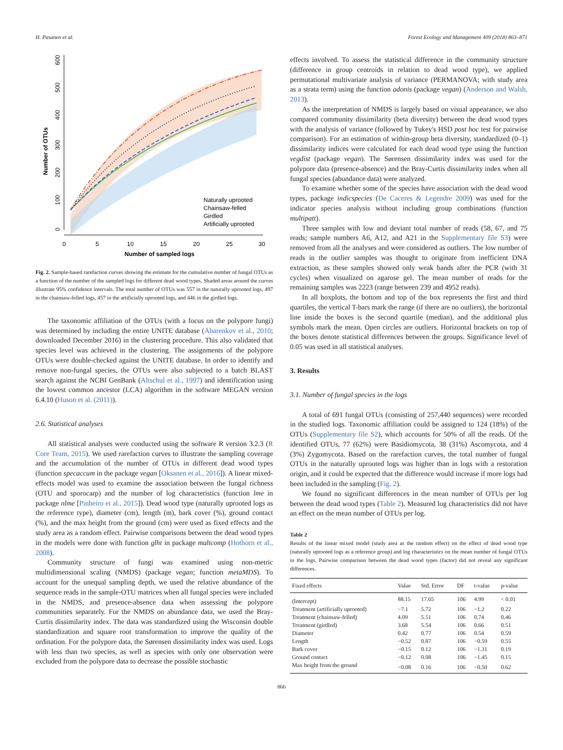H. Pasanen et al. Forest Ecology and Management 409 (2018) 863–871
Naturally uprooted
Chainsaw-felled
Girdled
Artificially uprooted
0
5
10
15
20
25
30
Number of sampled logs
Number of OTUs
0
100
200
300
400
500
600
Fig. 2. Sample-based rarefaction curves showing the estimate for the cumulative number of fungal OTUs as a function of the number of the sampled logs for different dead wood types. Shaded areas around the curves illustrate 95% confidence intervals. The total number of OTUs was 557 in the naturally uprooted logs, 497 in the chainsaw-felled logs, 457 in the artificially uprooted logs, and 446 in the girdled logs.
The taxonomic affiliation of the OTUs (with a focus on the polypore fungi) was determined by including the entire UNITE database (Abarenkov et al., 2010; downloaded December 2016) in the clustering procedure. This also validated that species level was achieved in the clustering. The assignments of the polypore OTUs were double-checked against the UNITE database. In order to identify and remove non-fungal species, the OTUs were also subjected to a batch BLAST search against the NCBI GenBank (Altschul et al., 1997) and identification using the lowest common ancestor (LCA) algorithm in the software MEGAN version 6.4.10 (Huson et al. (2011)).
2.6. Statistical analyses
All statistical analyses were conducted using the software R version 3.2.3 (R Core Team, 2015). We used rarefaction curves to illustrate the sampling coverage and the accumulation of the number of OTUs in different dead wood types (function specaccum in the package vegan [Oksanen et al., 2016]). A linear mixed-effects model was used to examine the association between the fungal richness (OTU and sporocarp) and the number of log characteristics (function lme in package nlme [Pinheiro et al., 2015]). Dead wood type (naturally uprooted logs as the reference type), diameter (cm), length (m), bark cover (%), ground contact (%), and the max height from the ground (cm) were used as fixed effects and the study area as a random effect. Pairwise comparisons between the dead wood types in the models were done with function glht in package multcomp (Hothorn et al., 2008).
Community structure of fungi was examined using non-metric multidimensional scaling (NMDS) (package vegan; function metaMDS). To account for the unequal sampling depth, we used the relative abundance of the sequence reads in the sample-OTU matrices when all fungal species were included in the NMDS, and presence-absence data when assessing the polypore communities separately. For the NMDS on abundance data, we used the Bray-Curtis dissimilarity index. The data was standardized using the Wisconsin double standardization and square root transformation to improve the quality of the ordination. For the polypore data, the Sørensen dissimilarity index was used. Logs with less than two species, as well as species with only one observation were excluded from the polypore data to decrease the possible stochastic
effects involved. To assess the statistical difference in the community structure (difference in group centroids in relation to dead wood type), we applied permutational multivariate analysis of variance (PERMANOVA; with study area as a strata term) using the function adonis (package vegan) (Anderson and Walsh, 2013).
As the interpretation of NMDS is largely based on visual appearance, we also compared community dissimilarity (beta diversity) between the dead wood types with the analysis of variance (followed by Tukey's HSD post hoc test for pairwise comparison). For an estimation of within-group beta diversity, standardized (0–1) dissimilarity indices were calculated for each dead wood type using the function vegdist (package vegan). The Sørensen dissimilarity index was used for the polypore data (presence-absence) and the Bray-Curtis dissimilarity index when all fungal species (abundance data) were analyzed.
To examine whether some of the species have association with the dead wood types, package indicspecies (De Caceres & Legendre 2009) was used for the indicator species analysis without including group combinations (function multipatt).
Three samples with low and deviant total number of reads (58, 67, and 75 reads; sample numbers A6, A12, and A21 in the Supplementary file S3) were removed from all the analyses and were considered as outliers. The low number of reads in the outlier samples was thought to originate from inefficient DNA extraction, as these samples showed only weak bands after the PCR (with 31 cycles) when visualized on agarose gel. The mean number of reads for the remaining samples was 2223 (range between 239 and 4952 reads).
In all boxplots, the bottom and top of the box represents the first and third quartiles, the vertical T-bars mark the range (if there are no outliers), the horizontal line inside the boxes is the second quartile (median), and the additional plus symbols mark the mean. Open circles are outliers. Horizontal brackets on top of the boxes denote statistical differences between the groups. Significance level of 0.05 was used in all statistical analyses.
3. Results
3.1. Number of fungal species in the logs
A total of 691 fungal OTUs (consisting of 257,440 sequences) were recorded in the studied logs. Taxonomic affiliation could be assigned to 124 (18%) of the OTUs (Supplementary file S2), which accounts for 50% of all the reads. Of the identified OTUs, 77 (62%) were Basidiomycota, 38 (31%) Ascomycota, and 4 (3%) Zygomycota. Based on the rarefaction curves, the total number of fungal OTUs in the naturally uprooted logs was higher than in logs with a restoration origin, and it could be expected that the difference would increase if more logs had been included in the sampling (Fig. 2).
We found no significant differences in the mean number of OTUs per log between the dead wood types (Table 2). Measured log characteristics did not have an effect on the mean number of OTUs per log.
Table 2
Results of the linear mixed model (study area as the random effect) on the effect of dead wood type (naturally uprooted logs as a reference group) and log characteristics on the mean number of fungal OTUs in the logs. Pairwise comparison between the dead wood types (factor) did not reveal any significant differences.
| Fixed effects | Value | Std. Error | DF | t-value | p-value |
| --- | --- | --- | --- | --- | --- |
| (Intercept) | 88.15 | 17.65 | 106 | 4.99 | < 0.01 |
| Treatment (artificially uprooted) | −7.1 | 5.72 | 106 | −1.2 | 0.22 |
| Treatment (chainsaw-felled) | 4.09 | 5.51 | 106 | 0.74 | 0.46 |
| Treatment (girdled) | 3.68 | 5.54 | 106 | 0.66 | 0.51 |
| Diameter | 0.42 | 0.77 | 106 | 0.54 | 0.59 |
| Length | −0.52 | 0.87 | 106 | −0.59 | 0.55 |
| Bark cover | −0.15 | 0.12 | 106 | −1.31 | 0.19 |
| Ground contact | −0.12 | 0.08 | 106 | −1.45 | 0.15 |
| Max height from the ground | −0.08 | 0.16 | 106 | −0.50 | 0.62 |
866